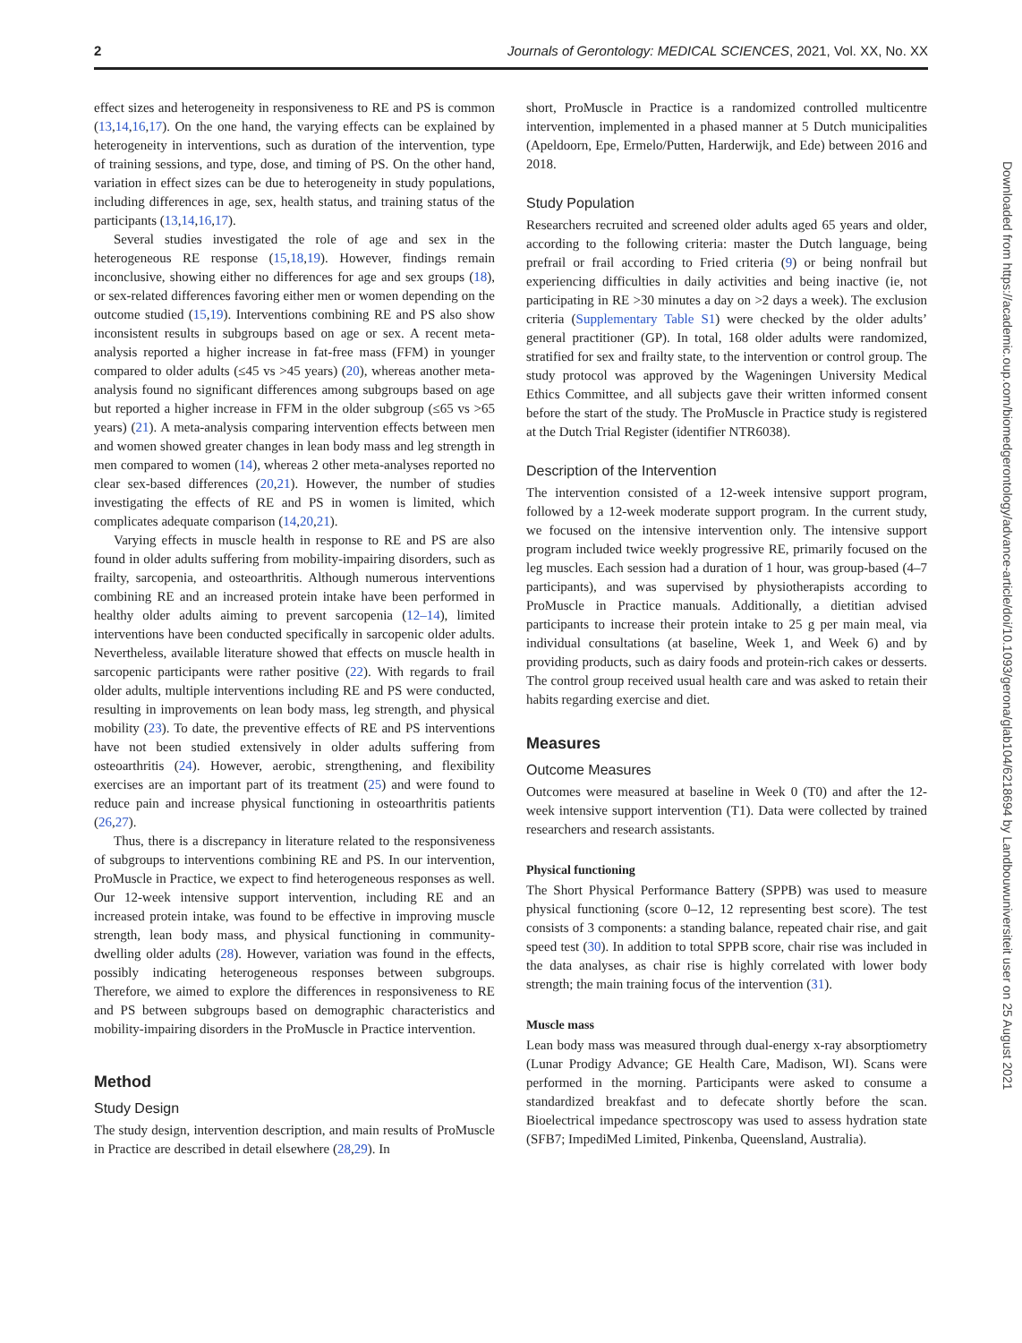2 Journals of Gerontology: MEDICAL SCIENCES, 2021, Vol. XX, No. XX
effect sizes and heterogeneity in responsiveness to RE and PS is common (13,14,16,17). On the one hand, the varying effects can be explained by heterogeneity in interventions, such as duration of the intervention, type of training sessions, and type, dose, and timing of PS. On the other hand, variation in effect sizes can be due to heterogeneity in study populations, including differences in age, sex, health status, and training status of the participants (13,14,16,17).
Several studies investigated the role of age and sex in the heterogeneous RE response (15,18,19). However, findings remain inconclusive, showing either no differences for age and sex groups (18), or sex-related differences favoring either men or women depending on the outcome studied (15,19). Interventions combining RE and PS also show inconsistent results in subgroups based on age or sex. A recent meta-analysis reported a higher increase in fat-free mass (FFM) in younger compared to older adults (≤45 vs >45 years) (20), whereas another meta-analysis found no significant differences among subgroups based on age but reported a higher increase in FFM in the older subgroup (≤65 vs >65 years) (21). A meta-analysis comparing intervention effects between men and women showed greater changes in lean body mass and leg strength in men compared to women (14), whereas 2 other meta-analyses reported no clear sex-based differences (20,21). However, the number of studies investigating the effects of RE and PS in women is limited, which complicates adequate comparison (14,20,21).
Varying effects in muscle health in response to RE and PS are also found in older adults suffering from mobility-impairing disorders, such as frailty, sarcopenia, and osteoarthritis. Although numerous interventions combining RE and an increased protein intake have been performed in healthy older adults aiming to prevent sarcopenia (12–14), limited interventions have been conducted specifically in sarcopenic older adults. Nevertheless, available literature showed that effects on muscle health in sarcopenic participants were rather positive (22). With regards to frail older adults, multiple interventions including RE and PS were conducted, resulting in improvements on lean body mass, leg strength, and physical mobility (23). To date, the preventive effects of RE and PS interventions have not been studied extensively in older adults suffering from osteoarthritis (24). However, aerobic, strengthening, and flexibility exercises are an important part of its treatment (25) and were found to reduce pain and increase physical functioning in osteoarthritis patients (26,27).
Thus, there is a discrepancy in literature related to the responsiveness of subgroups to interventions combining RE and PS. In our intervention, ProMuscle in Practice, we expect to find heterogeneous responses as well. Our 12-week intensive support intervention, including RE and an increased protein intake, was found to be effective in improving muscle strength, lean body mass, and physical functioning in community-dwelling older adults (28). However, variation was found in the effects, possibly indicating heterogeneous responses between subgroups. Therefore, we aimed to explore the differences in responsiveness to RE and PS between subgroups based on demographic characteristics and mobility-impairing disorders in the ProMuscle in Practice intervention.
Method
Study Design
The study design, intervention description, and main results of ProMuscle in Practice are described in detail elsewhere (28,29). In
short, ProMuscle in Practice is a randomized controlled multicentre intervention, implemented in a phased manner at 5 Dutch municipalities (Apeldoorn, Epe, Ermelo/Putten, Harderwijk, and Ede) between 2016 and 2018.
Study Population
Researchers recruited and screened older adults aged 65 years and older, according to the following criteria: master the Dutch language, being prefrail or frail according to Fried criteria (9) or being nonfrail but experiencing difficulties in daily activities and being inactive (ie, not participating in RE >30 minutes a day on >2 days a week). The exclusion criteria (Supplementary Table S1) were checked by the older adults’ general practitioner (GP). In total, 168 older adults were randomized, stratified for sex and frailty state, to the intervention or control group. The study protocol was approved by the Wageningen University Medical Ethics Committee, and all subjects gave their written informed consent before the start of the study. The ProMuscle in Practice study is registered at the Dutch Trial Register (identifier NTR6038).
Description of the Intervention
The intervention consisted of a 12-week intensive support program, followed by a 12-week moderate support program. In the current study, we focused on the intensive intervention only. The intensive support program included twice weekly progressive RE, primarily focused on the leg muscles. Each session had a duration of 1 hour, was group-based (4–7 participants), and was supervised by physiotherapists according to ProMuscle in Practice manuals. Additionally, a dietitian advised participants to increase their protein intake to 25 g per main meal, via individual consultations (at baseline, Week 1, and Week 6) and by providing products, such as dairy foods and protein-rich cakes or desserts. The control group received usual health care and was asked to retain their habits regarding exercise and diet.
Measures
Outcome Measures
Outcomes were measured at baseline in Week 0 (T0) and after the 12-week intensive support intervention (T1). Data were collected by trained researchers and research assistants.
Physical functioning
The Short Physical Performance Battery (SPPB) was used to measure physical functioning (score 0–12, 12 representing best score). The test consists of 3 components: a standing balance, repeated chair rise, and gait speed test (30). In addition to total SPPB score, chair rise was included in the data analyses, as chair rise is highly correlated with lower body strength; the main training focus of the intervention (31).
Muscle mass
Lean body mass was measured through dual-energy x-ray absorptiometry (Lunar Prodigy Advance; GE Health Care, Madison, WI). Scans were performed in the morning. Participants were asked to consume a standardized breakfast and to defecate shortly before the scan. Bioelectrical impedance spectroscopy was used to assess hydration state (SFB7; ImpediMed Limited, Pinkenba, Queensland, Australia).
Downloaded from https://academic.oup.com/biomedgerontology/advance-article/doi/10.1093/gerona/glab104/6218694 by Landbouwuniversiteit user on 25 August 2021